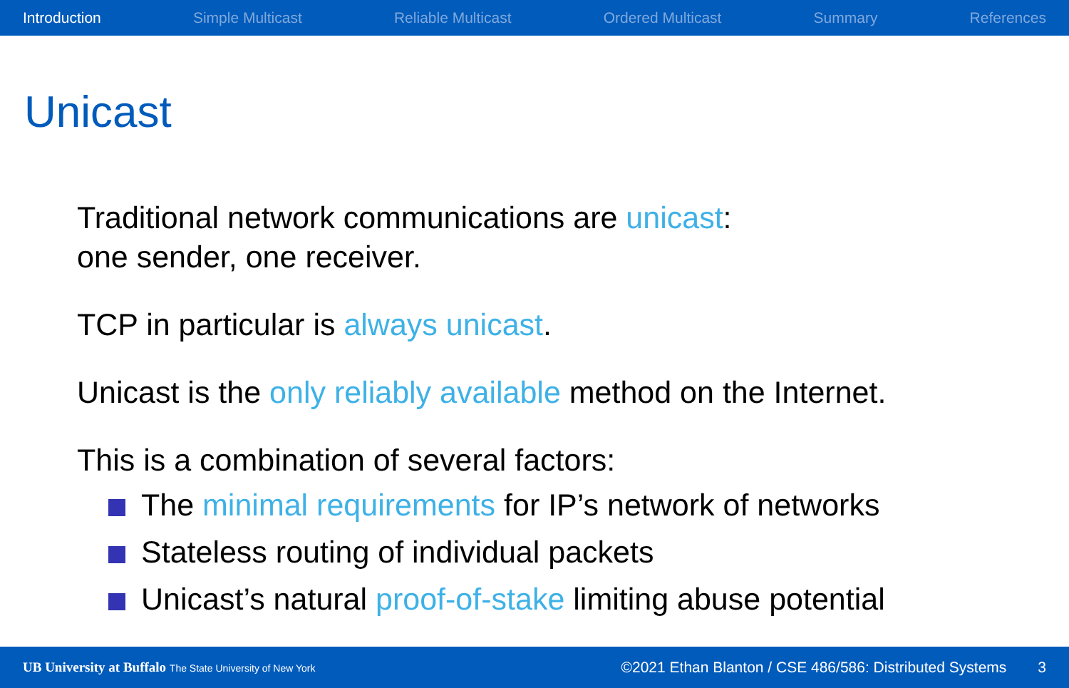Introduction Simple Multicast Reliable Multicast Ordered Multicast Summary References
Unicast
Traditional network communications are unicast:
one sender, one receiver.
TCP in particular is always unicast.
Unicast is the only reliably available method on the Internet.
This is a combination of several factors:
The minimal requirements for IP’s network of networks
Stateless routing of individual packets
Unicast’s natural proof-of-stake limiting abuse potential
UB University at Buffalo The State University of New York ©2021 Ethan Blanton / CSE 486/586: Distributed Systems 3